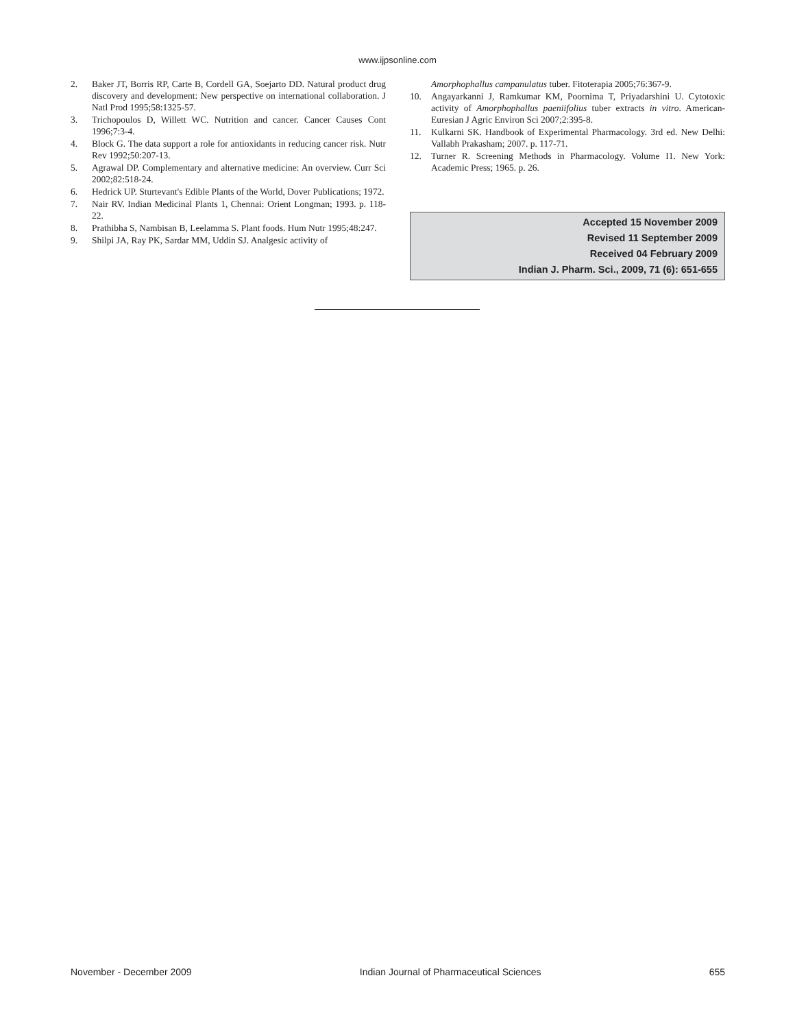www.ijpsonline.com
2. Baker JT, Borris RP, Carte B, Cordell GA, Soejarto DD. Natural product drug discovery and development: New perspective on international collaboration. J Natl Prod 1995;58:1325-57.
3. Trichopoulos D, Willett WC. Nutrition and cancer. Cancer Causes Cont 1996;7:3-4.
4. Block G. The data support a role for antioxidants in reducing cancer risk. Nutr Rev 1992;50:207-13.
5. Agrawal DP. Complementary and alternative medicine: An overview. Curr Sci 2002;82:518-24.
6. Hedrick UP. Sturtevant's Edible Plants of the World, Dover Publications; 1972.
7. Nair RV. Indian Medicinal Plants 1, Chennai: Orient Longman; 1993. p. 118-22.
8. Prathibha S, Nambisan B, Leelamma S. Plant foods. Hum Nutr 1995;48:247.
9. Shilpi JA, Ray PK, Sardar MM, Uddin SJ. Analgesic activity of
Amorphophallus campanulatus tuber. Fitoterapia 2005;76:367-9.
10. Angayarkanni J, Ramkumar KM, Poornima T, Priyadarshini U. Cytotoxic activity of Amorphophallus paeniifolius tuber extracts in vitro. American-Euresian J Agric Environ Sci 2007;2:395-8.
11. Kulkarni SK. Handbook of Experimental Pharmacology. 3rd ed. New Delhi: Vallabh Prakasham; 2007. p. 117-71.
12. Turner R. Screening Methods in Pharmacology. Volume I1. New York: Academic Press; 1965. p. 26.
Accepted 15 November 2009
Revised 11 September 2009
Received 04 February 2009
Indian J. Pharm. Sci., 2009, 71 (6): 651-655
November - December 2009 Indian Journal of Pharmaceutical Sciences 655